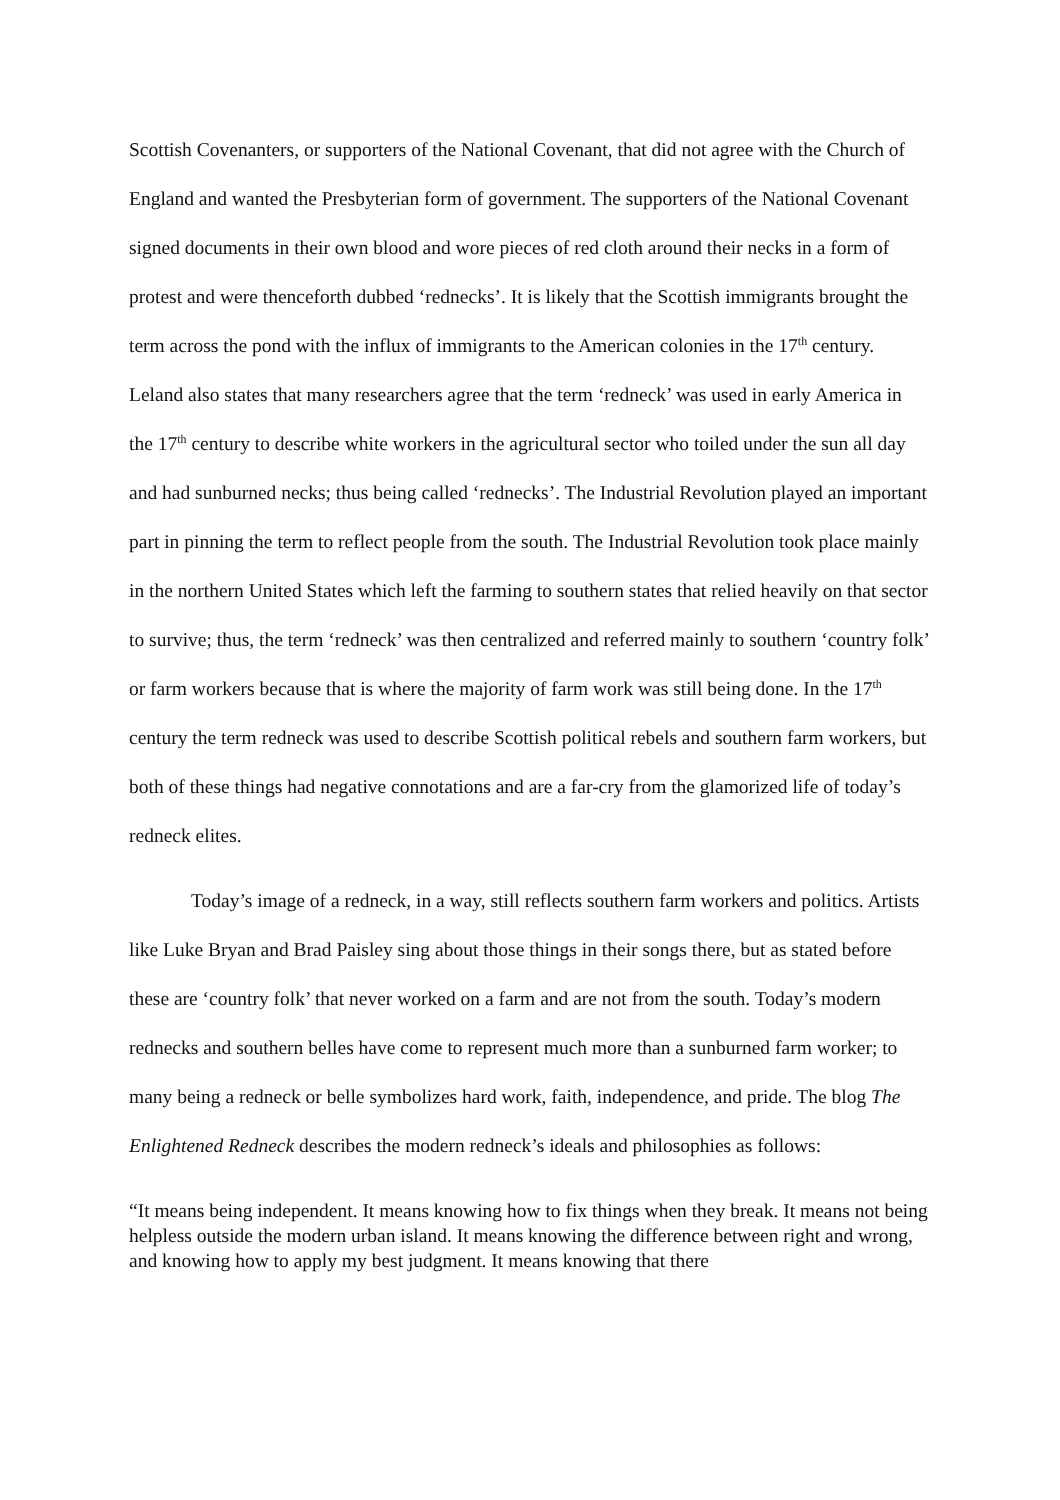Scottish Covenanters, or supporters of the National Covenant, that did not agree with the Church of England and wanted the Presbyterian form of government. The supporters of the National Covenant signed documents in their own blood and wore pieces of red cloth around their necks in a form of protest and were thenceforth dubbed ‘rednecks’. It is likely that the Scottish immigrants brought the term across the pond with the influx of immigrants to the American colonies in the 17<sup>th</sup> century. Leland also states that many researchers agree that the term ‘redneck’ was used in early America in the 17<sup>th</sup> century to describe white workers in the agricultural sector who toiled under the sun all day and had sunburned necks; thus being called ‘rednecks’. The Industrial Revolution played an important part in pinning the term to reflect people from the south. The Industrial Revolution took place mainly in the northern United States which left the farming to southern states that relied heavily on that sector to survive; thus, the term ‘redneck’ was then centralized and referred mainly to southern ‘country folk’ or farm workers because that is where the majority of farm work was still being done. In the 17<sup>th</sup> century the term redneck was used to describe Scottish political rebels and southern farm workers, but both of these things had negative connotations and are a far-cry from the glamorized life of today’s redneck elites.
Today’s image of a redneck, in a way, still reflects southern farm workers and politics. Artists like Luke Bryan and Brad Paisley sing about those things in their songs there, but as stated before these are ‘country folk’ that never worked on a farm and are not from the south. Today’s modern rednecks and southern belles have come to represent much more than a sunburned farm worker; to many being a redneck or belle symbolizes hard work, faith, independence, and pride. The blog The Enlightened Redneck describes the modern redneck’s ideals and philosophies as follows:
“It means being independent. It means knowing how to fix things when they break. It means not being helpless outside the modern urban island. It means knowing the difference between right and wrong, and knowing how to apply my best judgment. It means knowing that there